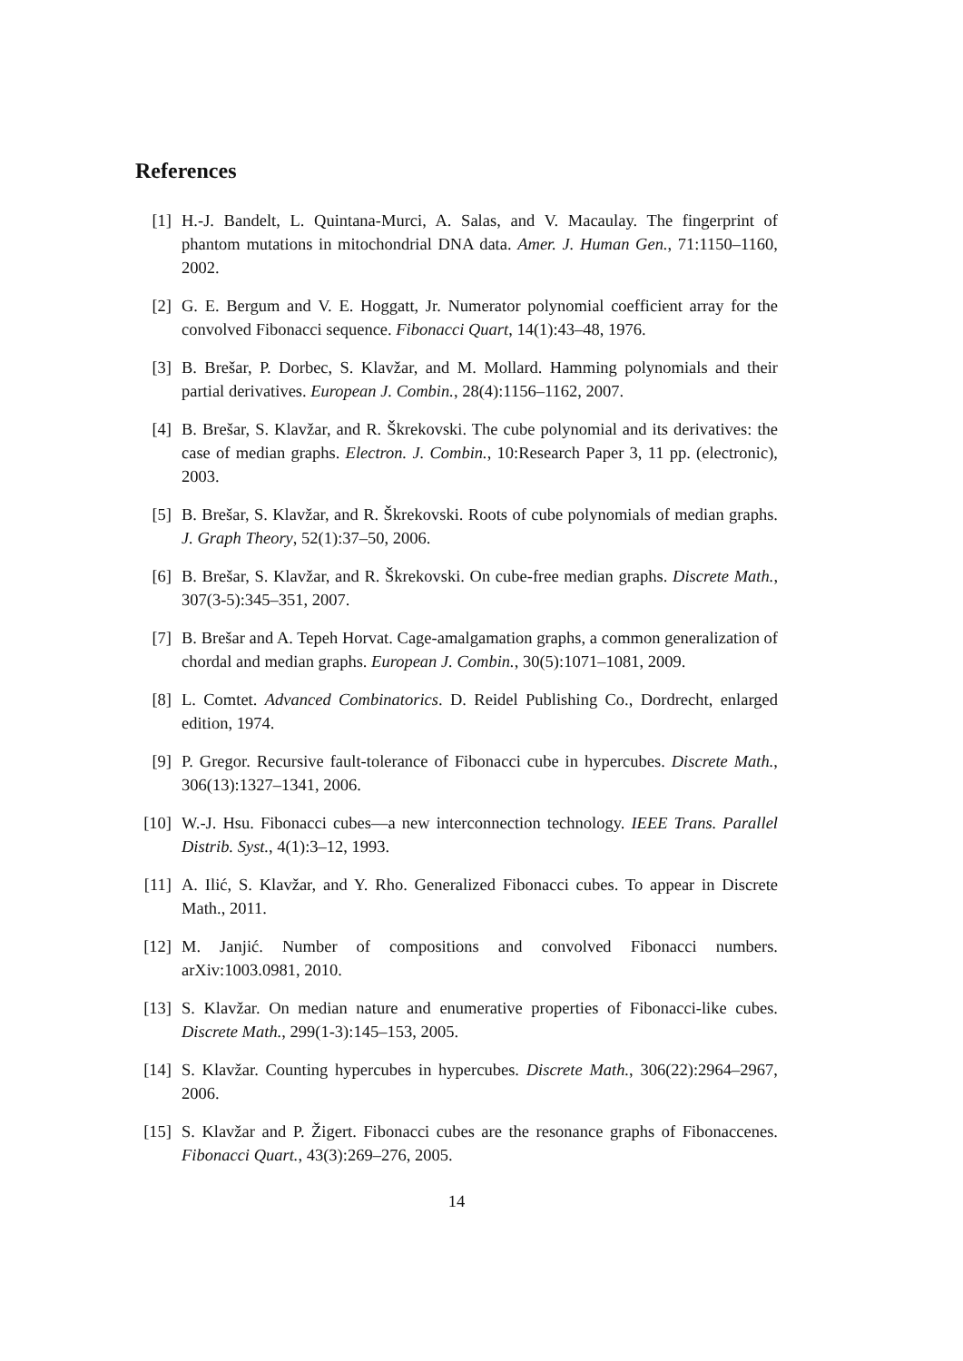References
[1] H.-J. Bandelt, L. Quintana-Murci, A. Salas, and V. Macaulay. The fingerprint of phantom mutations in mitochondrial DNA data. Amer. J. Human Gen., 71:1150–1160, 2002.
[2] G. E. Bergum and V. E. Hoggatt, Jr. Numerator polynomial coefficient array for the convolved Fibonacci sequence. Fibonacci Quart, 14(1):43–48, 1976.
[3] B. Brešar, P. Dorbec, S. Klavžar, and M. Mollard. Hamming polynomials and their partial derivatives. European J. Combin., 28(4):1156–1162, 2007.
[4] B. Brešar, S. Klavžar, and R. Škrekovski. The cube polynomial and its derivatives: the case of median graphs. Electron. J. Combin., 10:Research Paper 3, 11 pp. (electronic), 2003.
[5] B. Brešar, S. Klavžar, and R. Škrekovski. Roots of cube polynomials of median graphs. J. Graph Theory, 52(1):37–50, 2006.
[6] B. Brešar, S. Klavžar, and R. Škrekovski. On cube-free median graphs. Discrete Math., 307(3-5):345–351, 2007.
[7] B. Brešar and A. Tepeh Horvat. Cage-amalgamation graphs, a common generalization of chordal and median graphs. European J. Combin., 30(5):1071–1081, 2009.
[8] L. Comtet. Advanced Combinatorics. D. Reidel Publishing Co., Dordrecht, enlarged edition, 1974.
[9] P. Gregor. Recursive fault-tolerance of Fibonacci cube in hypercubes. Discrete Math., 306(13):1327–1341, 2006.
[10] W.-J. Hsu. Fibonacci cubes—a new interconnection technology. IEEE Trans. Parallel Distrib. Syst., 4(1):3–12, 1993.
[11] A. Ilić, S. Klavžar, and Y. Rho. Generalized Fibonacci cubes. To appear in Discrete Math., 2011.
[12] M. Janjić. Number of compositions and convolved Fibonacci numbers. arXiv:1003.0981, 2010.
[13] S. Klavžar. On median nature and enumerative properties of Fibonacci-like cubes. Discrete Math., 299(1-3):145–153, 2005.
[14] S. Klavžar. Counting hypercubes in hypercubes. Discrete Math., 306(22):2964–2967, 2006.
[15] S. Klavžar and P. Žigert. Fibonacci cubes are the resonance graphs of Fibonaccenes. Fibonacci Quart., 43(3):269–276, 2005.
14